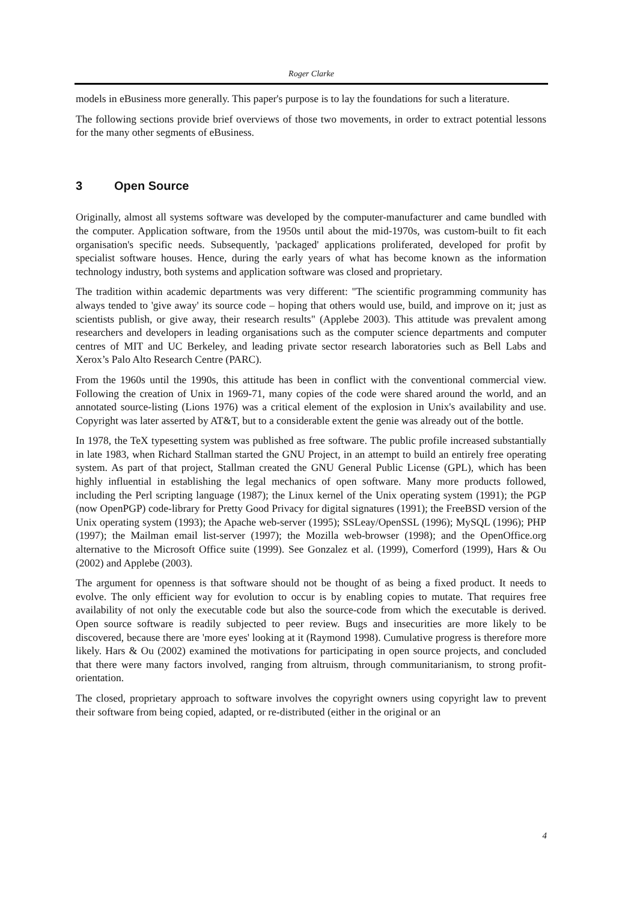Roger Clarke
models in eBusiness more generally. This paper's purpose is to lay the foundations for such a literature.
The following sections provide brief overviews of those two movements, in order to extract potential lessons for the many other segments of eBusiness.
3 Open Source
Originally, almost all systems software was developed by the computer-manufacturer and came bundled with the computer. Application software, from the 1950s until about the mid-1970s, was custom-built to fit each organisation's specific needs. Subsequently, 'packaged' applications proliferated, developed for profit by specialist software houses. Hence, during the early years of what has become known as the information technology industry, both systems and application software was closed and proprietary.
The tradition within academic departments was very different: "The scientific programming community has always tended to 'give away' its source code – hoping that others would use, build, and improve on it; just as scientists publish, or give away, their research results" (Applebe 2003). This attitude was prevalent among researchers and developers in leading organisations such as the computer science departments and computer centres of MIT and UC Berkeley, and leading private sector research laboratories such as Bell Labs and Xerox’s Palo Alto Research Centre (PARC).
From the 1960s until the 1990s, this attitude has been in conflict with the conventional commercial view. Following the creation of Unix in 1969-71, many copies of the code were shared around the world, and an annotated source-listing (Lions 1976) was a critical element of the explosion in Unix's availability and use. Copyright was later asserted by AT&T, but to a considerable extent the genie was already out of the bottle.
In 1978, the TeX typesetting system was published as free software. The public profile increased substantially in late 1983, when Richard Stallman started the GNU Project, in an attempt to build an entirely free operating system. As part of that project, Stallman created the GNU General Public License (GPL), which has been highly influential in establishing the legal mechanics of open software. Many more products followed, including the Perl scripting language (1987); the Linux kernel of the Unix operating system (1991); the PGP (now OpenPGP) code-library for Pretty Good Privacy for digital signatures (1991); the FreeBSD version of the Unix operating system (1993); the Apache web-server (1995); SSLeay/OpenSSL (1996); MySQL (1996); PHP (1997); the Mailman email list-server (1997); the Mozilla web-browser (1998); and the OpenOffice.org alternative to the Microsoft Office suite (1999). See Gonzalez et al. (1999), Comerford (1999), Hars & Ou (2002) and Applebe (2003).
The argument for openness is that software should not be thought of as being a fixed product. It needs to evolve. The only efficient way for evolution to occur is by enabling copies to mutate. That requires free availability of not only the executable code but also the source-code from which the executable is derived. Open source software is readily subjected to peer review. Bugs and insecurities are more likely to be discovered, because there are 'more eyes' looking at it (Raymond 1998). Cumulative progress is therefore more likely. Hars & Ou (2002) examined the motivations for participating in open source projects, and concluded that there were many factors involved, ranging from altruism, through communitarianism, to strong profit-orientation.
The closed, proprietary approach to software involves the copyright owners using copyright law to prevent their software from being copied, adapted, or re-distributed (either in the original or an
4